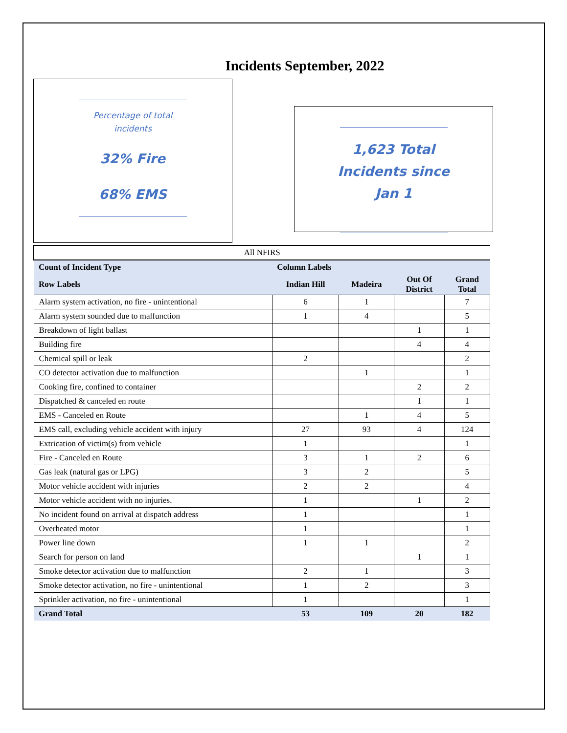Incidents September, 2022
Percentage of total
incidents
32% Fire
68% EMS
1,623 Total
Incidents since
Jan 1
| All NFIRS | | | | |
| Count of Incident Type | Column Labels | | | |
| Row Labels | Indian Hill | Madeira | Out Of District | Grand Total |
| Alarm system activation, no fire - unintentional | 6 | 1 | | 7 |
| Alarm system sounded due to malfunction | 1 | 4 | | 5 |
| Breakdown of light ballast | | | 1 | 1 |
| Building fire | | | 4 | 4 |
| Chemical spill or leak | 2 | | | 2 |
| CO detector activation due to malfunction | | 1 | | 1 |
| Cooking fire, confined to container | | | 2 | 2 |
| Dispatched & canceled en route | | | 1 | 1 |
| EMS - Canceled en Route | | 1 | 4 | 5 |
| EMS call, excluding vehicle accident with injury | 27 | 93 | 4 | 124 |
| Extrication of victim(s) from vehicle | 1 | | | 1 |
| Fire - Canceled en Route | 3 | 1 | 2 | 6 |
| Gas leak (natural gas or LPG) | 3 | 2 | | 5 |
| Motor vehicle accident with injuries | 2 | 2 | | 4 |
| Motor vehicle accident with no injuries. | 1 | | 1 | 2 |
| No incident found on arrival at dispatch address | 1 | | | 1 |
| Overheated motor | 1 | | | 1 |
| Power line down | 1 | 1 | | 2 |
| Search for person on land | | | 1 | 1 |
| Smoke detector activation due to malfunction | 2 | 1 | | 3 |
| Smoke detector activation, no fire - unintentional | 1 | 2 | | 3 |
| Sprinkler activation, no fire - unintentional | 1 | | | 1 |
| Grand Total | 53 | 109 | 20 | 182 |